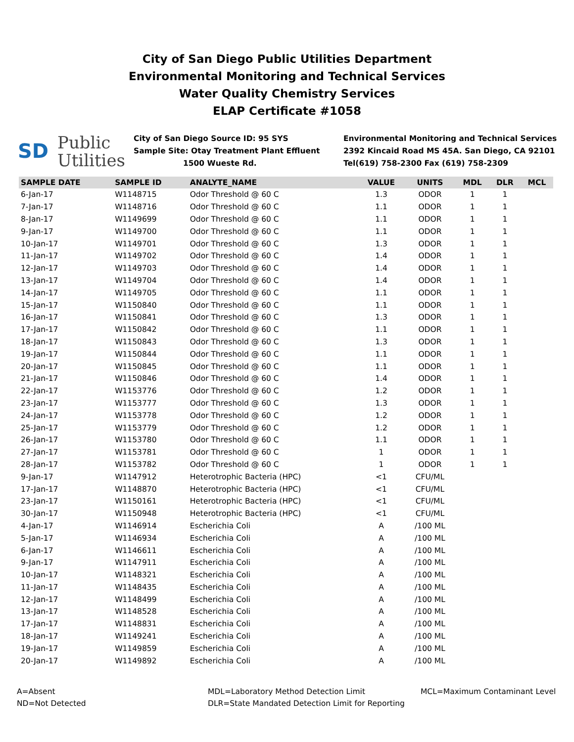City of San Diego Public Utilities Department
Environmental Monitoring and Technical Services
Water Quality Chemistry Services
ELAP Certificate #1058
SD Public
Utilities
City of San Diego Source ID: 95 SYS
Sample Site: Otay Treatment Plant Effluent
1500 Wueste Rd.
Environmental Monitoring and Technical Services
2392 Kincaid Road MS 45A. San Diego, CA 92101
Tel(619) 758-2300 Fax (619) 758-2309
| SAMPLE DATE | SAMPLE ID | ANALYTE_NAME | VALUE | UNITS | MDL | DLR | MCL |
| --- | --- | --- | --- | --- | --- | --- | --- |
| 6-Jan-17 | W1148715 | Odor Threshold @ 60 C | 1.3 | ODOR | 1 | 1 | |
| 7-Jan-17 | W1148716 | Odor Threshold @ 60 C | 1.1 | ODOR | 1 | 1 | |
| 8-Jan-17 | W1149699 | Odor Threshold @ 60 C | 1.1 | ODOR | 1 | 1 | |
| 9-Jan-17 | W1149700 | Odor Threshold @ 60 C | 1.1 | ODOR | 1 | 1 | |
| 10-Jan-17 | W1149701 | Odor Threshold @ 60 C | 1.3 | ODOR | 1 | 1 | |
| 11-Jan-17 | W1149702 | Odor Threshold @ 60 C | 1.4 | ODOR | 1 | 1 | |
| 12-Jan-17 | W1149703 | Odor Threshold @ 60 C | 1.4 | ODOR | 1 | 1 | |
| 13-Jan-17 | W1149704 | Odor Threshold @ 60 C | 1.4 | ODOR | 1 | 1 | |
| 14-Jan-17 | W1149705 | Odor Threshold @ 60 C | 1.1 | ODOR | 1 | 1 | |
| 15-Jan-17 | W1150840 | Odor Threshold @ 60 C | 1.1 | ODOR | 1 | 1 | |
| 16-Jan-17 | W1150841 | Odor Threshold @ 60 C | 1.3 | ODOR | 1 | 1 | |
| 17-Jan-17 | W1150842 | Odor Threshold @ 60 C | 1.1 | ODOR | 1 | 1 | |
| 18-Jan-17 | W1150843 | Odor Threshold @ 60 C | 1.3 | ODOR | 1 | 1 | |
| 19-Jan-17 | W1150844 | Odor Threshold @ 60 C | 1.1 | ODOR | 1 | 1 | |
| 20-Jan-17 | W1150845 | Odor Threshold @ 60 C | 1.1 | ODOR | 1 | 1 | |
| 21-Jan-17 | W1150846 | Odor Threshold @ 60 C | 1.4 | ODOR | 1 | 1 | |
| 22-Jan-17 | W1153776 | Odor Threshold @ 60 C | 1.2 | ODOR | 1 | 1 | |
| 23-Jan-17 | W1153777 | Odor Threshold @ 60 C | 1.3 | ODOR | 1 | 1 | |
| 24-Jan-17 | W1153778 | Odor Threshold @ 60 C | 1.2 | ODOR | 1 | 1 | |
| 25-Jan-17 | W1153779 | Odor Threshold @ 60 C | 1.2 | ODOR | 1 | 1 | |
| 26-Jan-17 | W1153780 | Odor Threshold @ 60 C | 1.1 | ODOR | 1 | 1 | |
| 27-Jan-17 | W1153781 | Odor Threshold @ 60 C | 1 | ODOR | 1 | 1 | |
| 28-Jan-17 | W1153782 | Odor Threshold @ 60 C | 1 | ODOR | 1 | 1 | |
| 9-Jan-17 | W1147912 | Heterotrophic Bacteria (HPC) | <1 | CFU/ML | | | |
| 17-Jan-17 | W1148870 | Heterotrophic Bacteria (HPC) | <1 | CFU/ML | | | |
| 23-Jan-17 | W1150161 | Heterotrophic Bacteria (HPC) | <1 | CFU/ML | | | |
| 30-Jan-17 | W1150948 | Heterotrophic Bacteria (HPC) | <1 | CFU/ML | | | |
| 4-Jan-17 | W1146914 | Escherichia Coli | A | /100 ML | | | |
| 5-Jan-17 | W1146934 | Escherichia Coli | A | /100 ML | | | |
| 6-Jan-17 | W1146611 | Escherichia Coli | A | /100 ML | | | |
| 9-Jan-17 | W1147911 | Escherichia Coli | A | /100 ML | | | |
| 10-Jan-17 | W1148321 | Escherichia Coli | A | /100 ML | | | |
| 11-Jan-17 | W1148435 | Escherichia Coli | A | /100 ML | | | |
| 12-Jan-17 | W1148499 | Escherichia Coli | A | /100 ML | | | |
| 13-Jan-17 | W1148528 | Escherichia Coli | A | /100 ML | | | |
| 17-Jan-17 | W1148831 | Escherichia Coli | A | /100 ML | | | |
| 18-Jan-17 | W1149241 | Escherichia Coli | A | /100 ML | | | |
| 19-Jan-17 | W1149859 | Escherichia Coli | A | /100 ML | | | |
| 20-Jan-17 | W1149892 | Escherichia Coli | A | /100 ML | | | |
A=Absent
ND=Not Detected
MDL=Laboratory Method Detection Limit
DLR=State Mandated Detection Limit for Reporting
MCL=Maximum Contaminant Level